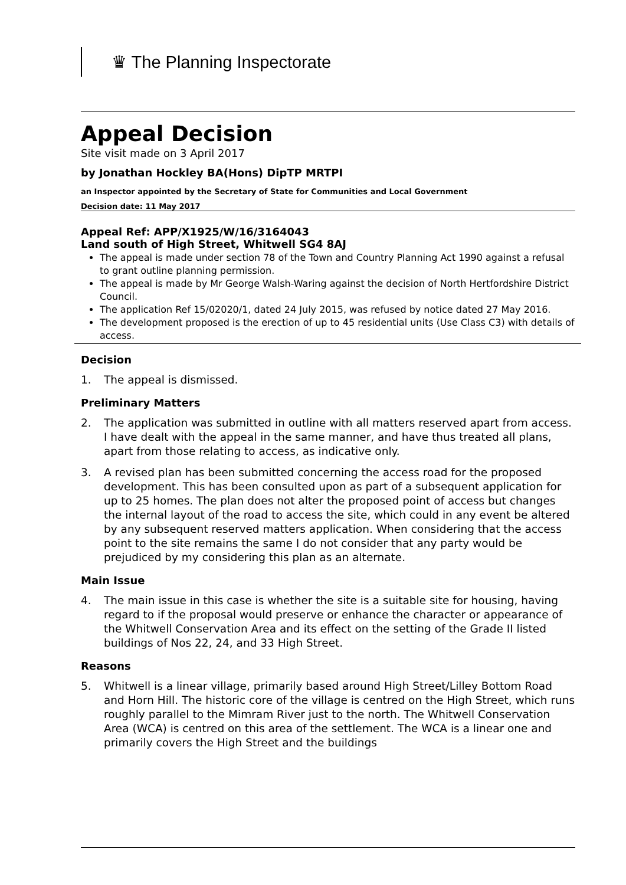♛ The Planning Inspectorate
Appeal Decision
Site visit made on 3 April 2017
by Jonathan Hockley BA(Hons) DipTP MRTPI
an Inspector appointed by the Secretary of State for Communities and Local Government
Decision date: 11 May 2017
Appeal Ref: APP/X1925/W/16/3164043
Land south of High Street, Whitwell SG4 8AJ
The appeal is made under section 78 of the Town and Country Planning Act 1990 against a refusal to grant outline planning permission.
The appeal is made by Mr George Walsh-Waring against the decision of North Hertfordshire District Council.
The application Ref 15/02020/1, dated 24 July 2015, was refused by notice dated 27 May 2016.
The development proposed is the erection of up to 45 residential units (Use Class C3) with details of access.
Decision
1. The appeal is dismissed.
Preliminary Matters
2. The application was submitted in outline with all matters reserved apart from access. I have dealt with the appeal in the same manner, and have thus treated all plans, apart from those relating to access, as indicative only.
3. A revised plan has been submitted concerning the access road for the proposed development. This has been consulted upon as part of a subsequent application for up to 25 homes. The plan does not alter the proposed point of access but changes the internal layout of the road to access the site, which could in any event be altered by any subsequent reserved matters application. When considering that the access point to the site remains the same I do not consider that any party would be prejudiced by my considering this plan as an alternate.
Main Issue
4. The main issue in this case is whether the site is a suitable site for housing, having regard to if the proposal would preserve or enhance the character or appearance of the Whitwell Conservation Area and its effect on the setting of the Grade II listed buildings of Nos 22, 24, and 33 High Street.
Reasons
5. Whitwell is a linear village, primarily based around High Street/Lilley Bottom Road and Horn Hill. The historic core of the village is centred on the High Street, which runs roughly parallel to the Mimram River just to the north. The Whitwell Conservation Area (WCA) is centred on this area of the settlement. The WCA is a linear one and primarily covers the High Street and the buildings